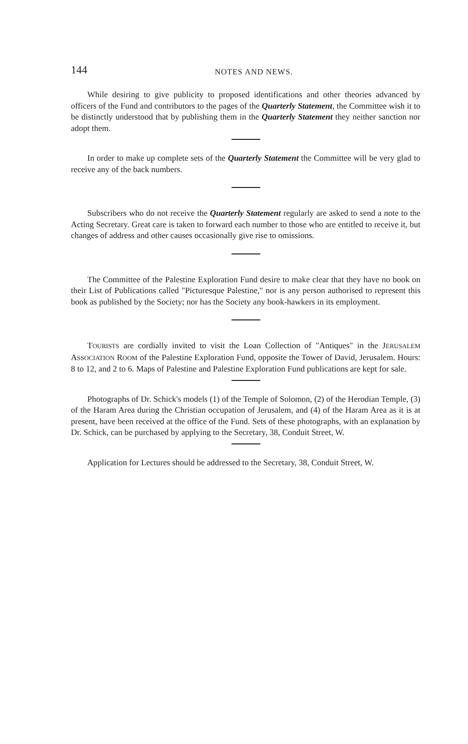144
NOTES AND NEWS.
While desiring to give publicity to proposed identifications and other theories advanced by officers of the Fund and contributors to the pages of the Quarterly Statement, the Committee wish it to be distinctly understood that by publishing them in the Quarterly Statement they neither sanction nor adopt them.
In order to make up complete sets of the Quarterly Statement the Committee will be very glad to receive any of the back numbers.
Subscribers who do not receive the Quarterly Statement regularly are asked to send a note to the Acting Secretary. Great care is taken to forward each number to those who are entitled to receive it, but changes of address and other causes occasionally give rise to omissions.
The Committee of the Palestine Exploration Fund desire to make clear that they have no book on their List of Publications called "Picturesque Palestine," nor is any person authorised to represent this book as published by the Society; nor has the Society any book-hawkers in its employment.
TOURISTS are cordially invited to visit the Loan Collection of "Antiques" in the JERUSALEM ASSOCIATION ROOM of the Palestine Exploration Fund, opposite the Tower of David, Jerusalem. Hours: 8 to 12, and 2 to 6. Maps of Palestine and Palestine Exploration Fund publications are kept for sale.
Photographs of Dr. Schick's models (1) of the Temple of Solomon, (2) of the Herodian Temple, (3) of the Haram Area during the Christian occupation of Jerusalem, and (4) of the Haram Area as it is at present, have been received at the office of the Fund. Sets of these photographs, with an explanation by Dr. Schick, can be purchased by applying to the Secretary, 38, Conduit Street, W.
Application for Lectures should be addressed to the Secretary, 38, Conduit Street, W.